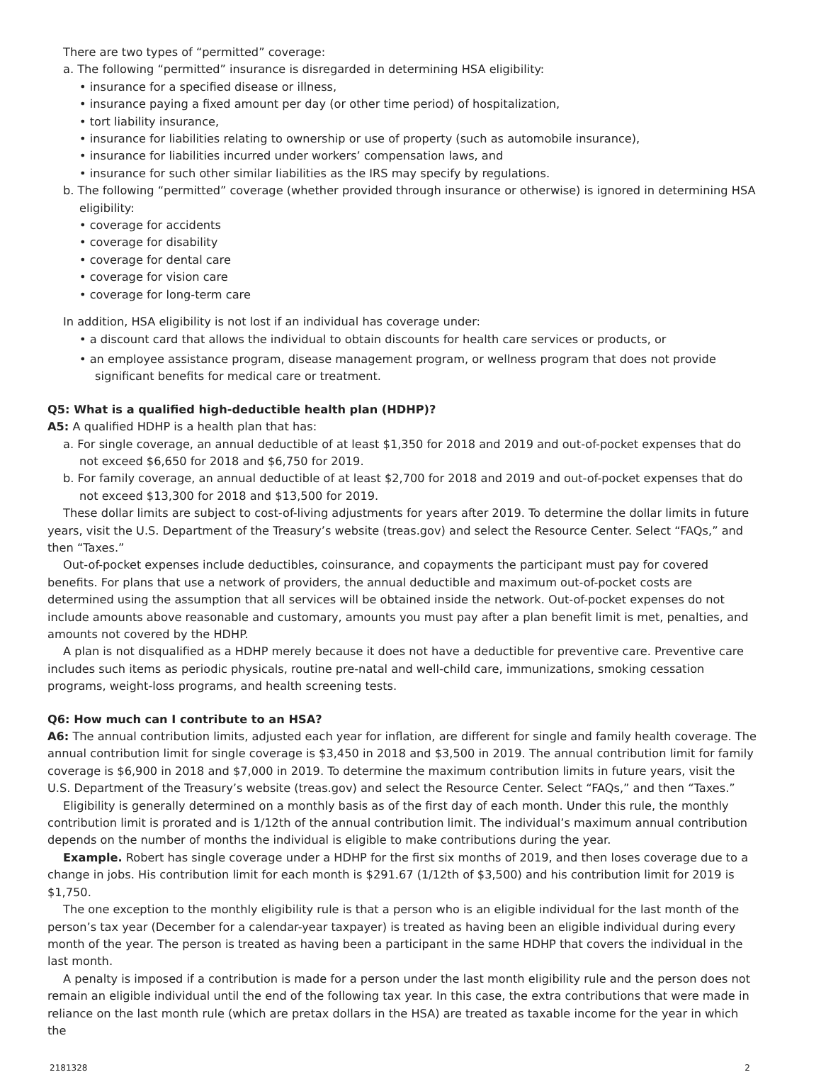There are two types of “permitted” coverage:
a. The following “permitted” insurance is disregarded in determining HSA eligibility:
• insurance for a specified disease or illness,
• insurance paying a fixed amount per day (or other time period) of hospitalization,
• tort liability insurance,
• insurance for liabilities relating to ownership or use of property (such as automobile insurance),
• insurance for liabilities incurred under workers’ compensation laws, and
• insurance for such other similar liabilities as the IRS may specify by regulations.
b. The following “permitted” coverage (whether provided through insurance or otherwise) is ignored in determining HSA eligibility:
• coverage for accidents
• coverage for disability
• coverage for dental care
• coverage for vision care
• coverage for long-term care
In addition, HSA eligibility is not lost if an individual has coverage under:
• a discount card that allows the individual to obtain discounts for health care services or products, or
• an employee assistance program, disease management program, or wellness program that does not provide significant benefits for medical care or treatment.
Q5: What is a qualified high-deductible health plan (HDHP)?
A5: A qualified HDHP is a health plan that has:
a. For single coverage, an annual deductible of at least $1,350 for 2018 and 2019 and out-of-pocket expenses that do not exceed $6,650 for 2018 and $6,750 for 2019.
b. For family coverage, an annual deductible of at least $2,700 for 2018 and 2019 and out-of-pocket expenses that do not exceed $13,300 for 2018 and $13,500 for 2019.
These dollar limits are subject to cost-of-living adjustments for years after 2019. To determine the dollar limits in future years, visit the U.S. Department of the Treasury’s website (treas.gov) and select the Resource Center. Select “FAQs,” and then “Taxes.”
Out-of-pocket expenses include deductibles, coinsurance, and copayments the participant must pay for covered benefits. For plans that use a network of providers, the annual deductible and maximum out-of-pocket costs are determined using the assumption that all services will be obtained inside the network. Out-of-pocket expenses do not include amounts above reasonable and customary, amounts you must pay after a plan benefit limit is met, penalties, and amounts not covered by the HDHP.
A plan is not disqualified as a HDHP merely because it does not have a deductible for preventive care. Preventive care includes such items as periodic physicals, routine pre-natal and well-child care, immunizations, smoking cessation programs, weight-loss programs, and health screening tests.
Q6: How much can I contribute to an HSA?
A6: The annual contribution limits, adjusted each year for inflation, are different for single and family health coverage. The annual contribution limit for single coverage is $3,450 in 2018 and $3,500 in 2019. The annual contribution limit for family coverage is $6,900 in 2018 and $7,000 in 2019. To determine the maximum contribution limits in future years, visit the U.S. Department of the Treasury’s website (treas.gov) and select the Resource Center. Select “FAQs,” and then “Taxes.”
Eligibility is generally determined on a monthly basis as of the first day of each month. Under this rule, the monthly contribution limit is prorated and is 1/12th of the annual contribution limit. The individual’s maximum annual contribution depends on the number of months the individual is eligible to make contributions during the year.
Example. Robert has single coverage under a HDHP for the first six months of 2019, and then loses coverage due to a change in jobs. His contribution limit for each month is $291.67 (1/12th of $3,500) and his contribution limit for 2019 is $1,750.
The one exception to the monthly eligibility rule is that a person who is an eligible individual for the last month of the person’s tax year (December for a calendar-year taxpayer) is treated as having been an eligible individual during every month of the year. The person is treated as having been a participant in the same HDHP that covers the individual in the last month.
A penalty is imposed if a contribution is made for a person under the last month eligibility rule and the person does not remain an eligible individual until the end of the following tax year. In this case, the extra contributions that were made in reliance on the last month rule (which are pretax dollars in the HSA) are treated as taxable income for the year in which the
2181328 2